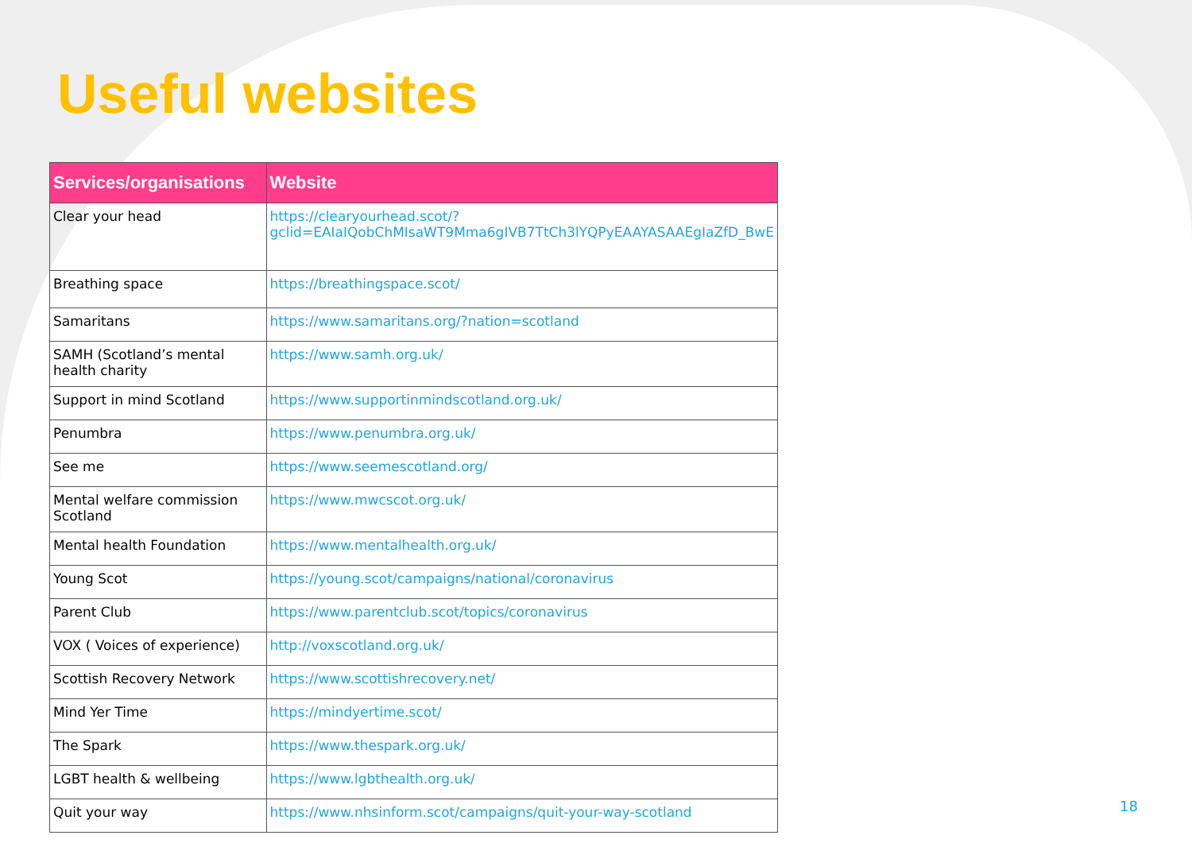Useful websites
| Services/organisations | Website |
| --- | --- |
| Clear your head | https://clearyourhead.scot/?gclid=EAIaIQobChMIsaWT9Mma6gIVB7TtCh3lYQPyEAAYASAAEgIaZfD_BwE |
| Breathing space | https://breathingspace.scot/ |
| Samaritans | https://www.samaritans.org/?nation=scotland |
| SAMH (Scotland’s mental health charity | https://www.samh.org.uk/ |
| Support in mind Scotland | https://www.supportinmindscotland.org.uk/ |
| Penumbra | https://www.penumbra.org.uk/ |
| See me | https://www.seemescotland.org/ |
| Mental welfare commission Scotland | https://www.mwcscot.org.uk/ |
| Mental health Foundation | https://www.mentalhealth.org.uk/ |
| Young Scot | https://young.scot/campaigns/national/coronavirus |
| Parent Club | https://www.parentclub.scot/topics/coronavirus |
| VOX ( Voices of experience) | http://voxscotland.org.uk/ |
| Scottish Recovery Network | https://www.scottishrecovery.net/ |
| Mind Yer Time | https://mindyertime.scot/ |
| The Spark | https://www.thespark.org.uk/ |
| LGBT health & wellbeing | https://www.lgbthealth.org.uk/ |
| Quit your way | https://www.nhsinform.scot/campaigns/quit-your-way-scotland |
18